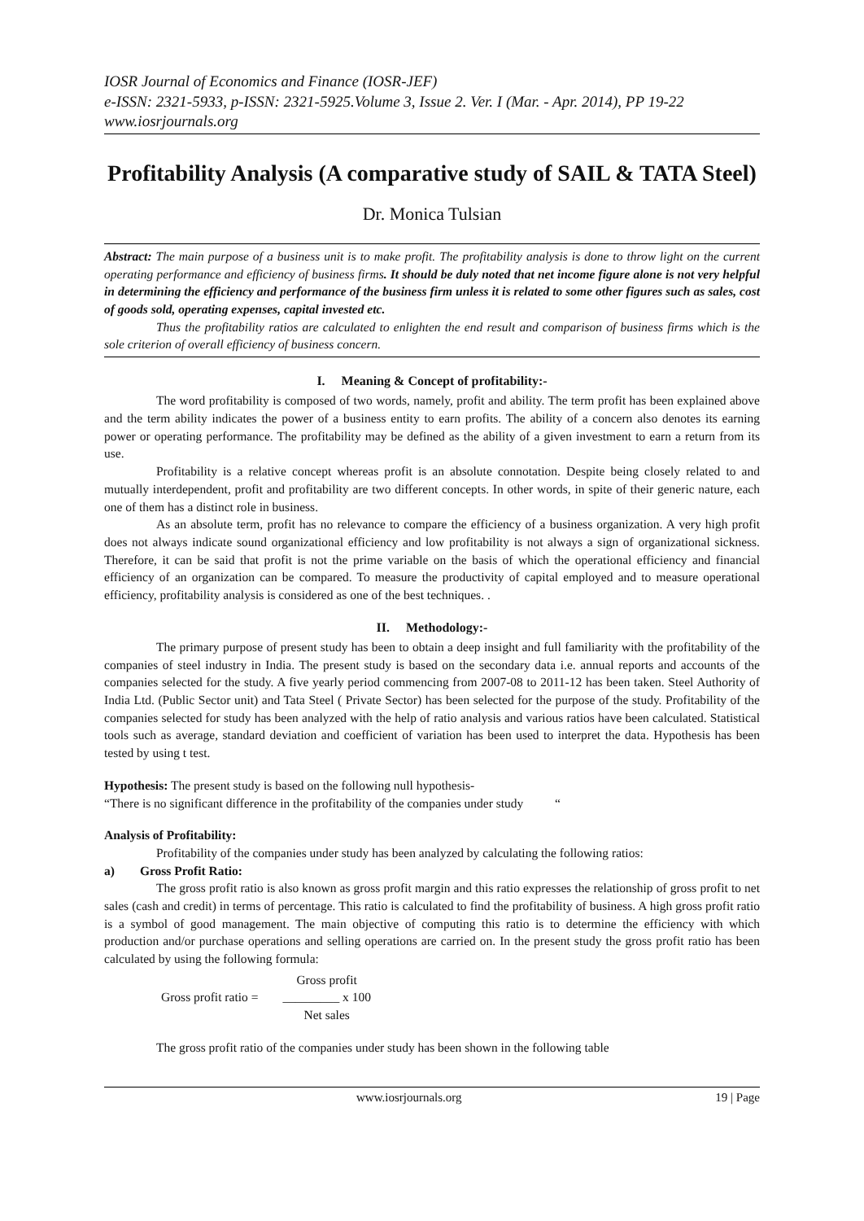IOSR Journal of Economics and Finance (IOSR-JEF)
e-ISSN: 2321-5933, p-ISSN: 2321-5925.Volume 3, Issue 2. Ver. I (Mar. - Apr. 2014), PP 19-22
www.iosrjournals.org
Profitability Analysis (A comparative study of SAIL & TATA Steel)
Dr. Monica Tulsian
Abstract: The main purpose of a business unit is to make profit. The profitability analysis is done to throw light on the current operating performance and efficiency of business firms. It should be duly noted that net income figure alone is not very helpful in determining the efficiency and performance of the business firm unless it is related to some other figures such as sales, cost of goods sold, operating expenses, capital invested etc.
Thus the profitability ratios are calculated to enlighten the end result and comparison of business firms which is the sole criterion of overall efficiency of business concern.
I. Meaning & Concept of profitability:-
The word profitability is composed of two words, namely, profit and ability. The term profit has been explained above and the term ability indicates the power of a business entity to earn profits. The ability of a concern also denotes its earning power or operating performance. The profitability may be defined as the ability of a given investment to earn a return from its use.
Profitability is a relative concept whereas profit is an absolute connotation. Despite being closely related to and mutually interdependent, profit and profitability are two different concepts. In other words, in spite of their generic nature, each one of them has a distinct role in business.
As an absolute term, profit has no relevance to compare the efficiency of a business organization. A very high profit does not always indicate sound organizational efficiency and low profitability is not always a sign of organizational sickness. Therefore, it can be said that profit is not the prime variable on the basis of which the operational efficiency and financial efficiency of an organization can be compared. To measure the productivity of capital employed and to measure operational efficiency, profitability analysis is considered as one of the best techniques. .
II. Methodology:-
The primary purpose of present study has been to obtain a deep insight and full familiarity with the profitability of the companies of steel industry in India. The present study is based on the secondary data i.e. annual reports and accounts of the companies selected for the study. A five yearly period commencing from 2007-08 to 2011-12 has been taken. Steel Authority of India Ltd. (Public Sector unit) and Tata Steel ( Private Sector) has been selected for the purpose of the study. Profitability of the companies selected for study has been analyzed with the help of ratio analysis and various ratios have been calculated. Statistical tools such as average, standard deviation and coefficient of variation has been used to interpret the data. Hypothesis has been tested by using t test.
Hypothesis: The present study is based on the following null hypothesis-
“There is no significant difference in the profitability of the companies under study “
Analysis of Profitability:
Profitability of the companies under study has been analyzed by calculating the following ratios:
a) Gross Profit Ratio:
The gross profit ratio is also known as gross profit margin and this ratio expresses the relationship of gross profit to net sales (cash and credit) in terms of percentage. This ratio is calculated to find the profitability of business. A high gross profit ratio is a symbol of good management. The main objective of computing this ratio is to determine the efficiency with which production and/or purchase operations and selling operations are carried on. In the present study the gross profit ratio has been calculated by using the following formula:
Gross profit ratio =
Gross profit
_________ x 100
Net sales
The gross profit ratio of the companies under study has been shown in the following table
www.iosrjournals.org 19 | Page